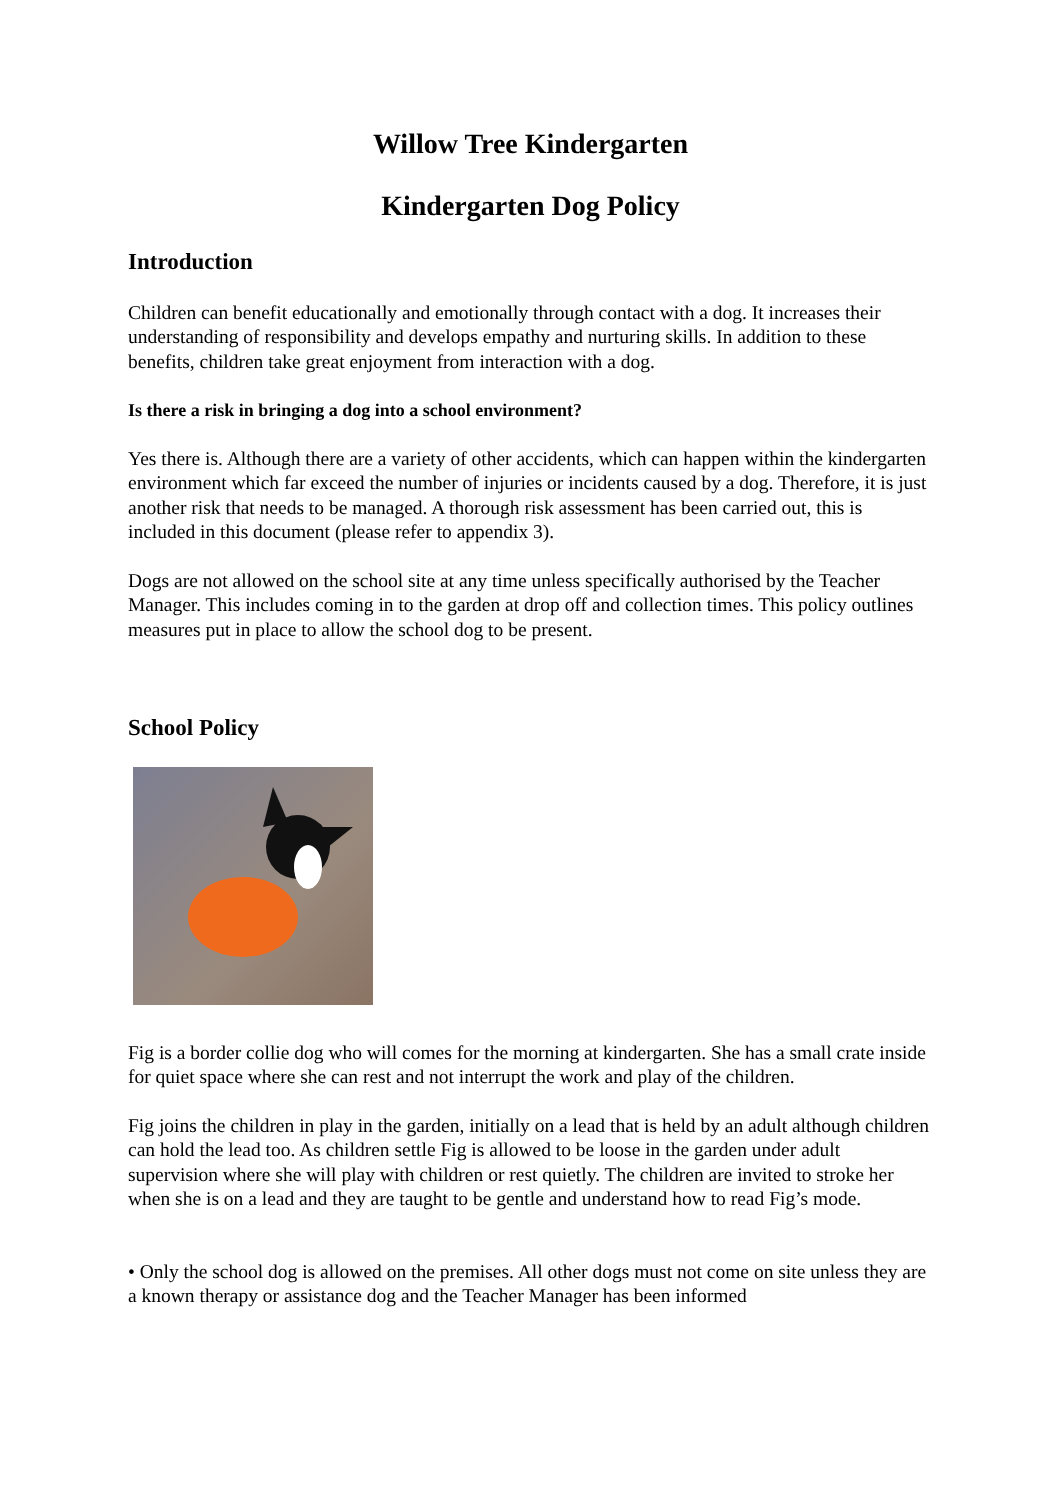Willow Tree Kindergarten
Kindergarten Dog Policy
Introduction
Children can benefit educationally and emotionally through contact with a dog. It increases their understanding of responsibility and develops empathy and nurturing skills. In addition to these benefits, children take great enjoyment from interaction with a dog.
Is there a risk in bringing a dog into a school environment?
Yes there is. Although there are a variety of other accidents, which can happen within the kindergarten environment which far exceed the number of injuries or incidents caused by a dog. Therefore, it is just another risk that needs to be managed. A thorough risk assessment has been carried out, this is included in this document (please refer to appendix 3).
Dogs are not allowed on the school site at any time unless specifically authorised by the Teacher Manager. This includes coming in to the garden at drop off and collection times. This policy outlines measures put in place to allow the school dog to be present.
School Policy
Fig is a border collie dog who will comes for the morning at kindergarten. She has a small crate inside for quiet space where she can rest and not interrupt the work and play of the children.
Fig joins the children in play in the garden, initially on a lead that is held by an adult although children can hold the lead too. As children settle Fig is allowed to be loose in the garden under adult supervision where she will play with children or rest quietly. The children are invited to stroke her when she is on a lead and they are taught to be gentle and understand how to read Fig’s mode.
• Only the school dog is allowed on the premises. All other dogs must not come on site unless they are a known therapy or assistance dog and the Teacher Manager has been informed